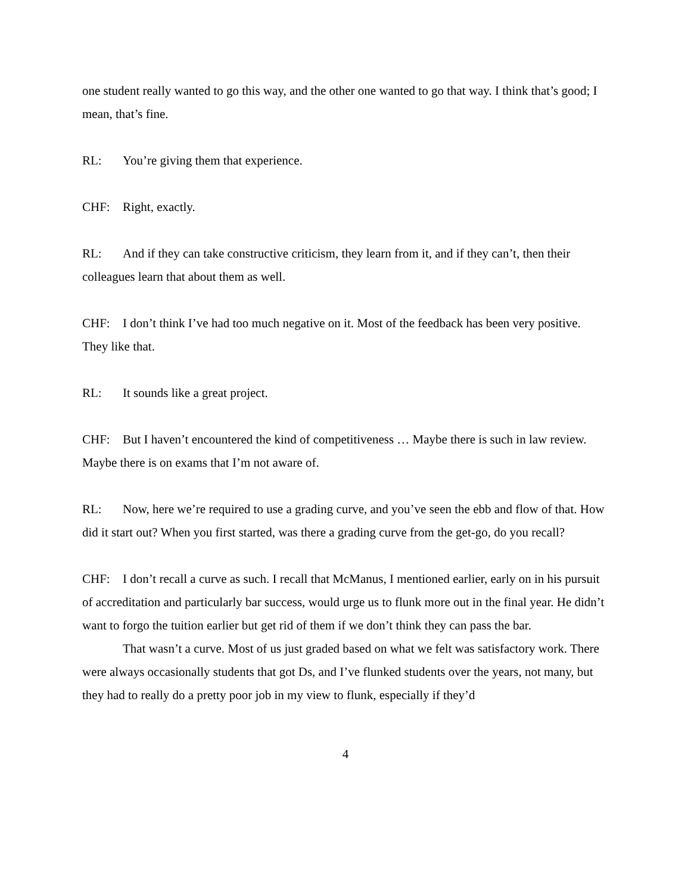one student really wanted to go this way, and the other one wanted to go that way. I think that’s good; I mean, that’s fine.
RL: You’re giving them that experience.
CHF: Right, exactly.
RL: And if they can take constructive criticism, they learn from it, and if they can’t, then their colleagues learn that about them as well.
CHF: I don’t think I’ve had too much negative on it. Most of the feedback has been very positive. They like that.
RL: It sounds like a great project.
CHF: But I haven’t encountered the kind of competitiveness … Maybe there is such in law review. Maybe there is on exams that I’m not aware of.
RL: Now, here we’re required to use a grading curve, and you’ve seen the ebb and flow of that. How did it start out? When you first started, was there a grading curve from the get-go, do you recall?
CHF: I don’t recall a curve as such. I recall that McManus, I mentioned earlier, early on in his pursuit of accreditation and particularly bar success, would urge us to flunk more out in the final year. He didn’t want to forgo the tuition earlier but get rid of them if we don’t think they can pass the bar.
That wasn’t a curve. Most of us just graded based on what we felt was satisfactory work. There were always occasionally students that got Ds, and I’ve flunked students over the years, not many, but they had to really do a pretty poor job in my view to flunk, especially if they’d
4